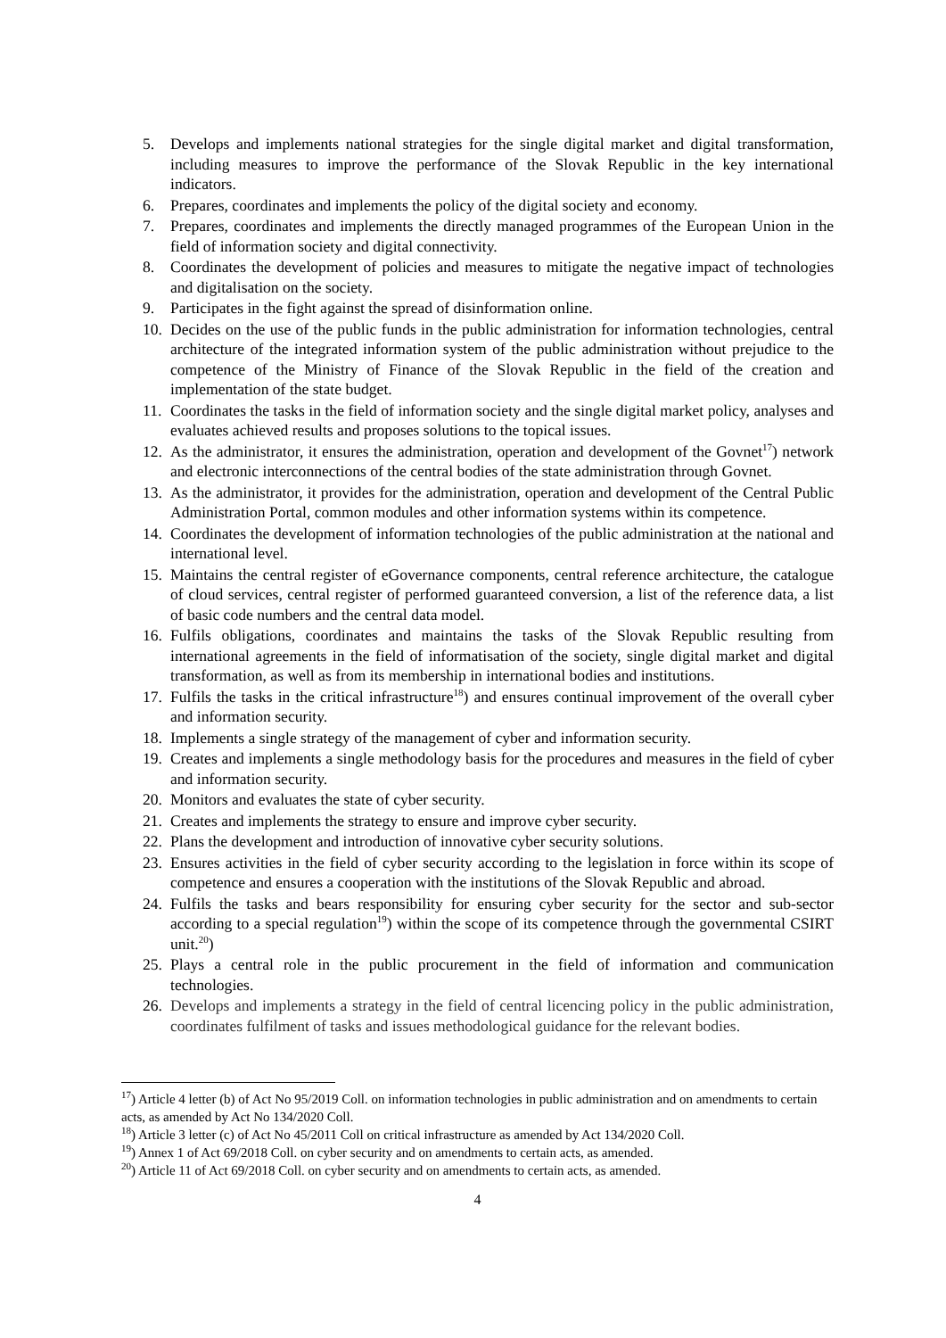5. Develops and implements national strategies for the single digital market and digital transformation, including measures to improve the performance of the Slovak Republic in the key international indicators.
6. Prepares, coordinates and implements the policy of the digital society and economy.
7. Prepares, coordinates and implements the directly managed programmes of the European Union in the field of information society and digital connectivity.
8. Coordinates the development of policies and measures to mitigate the negative impact of technologies and digitalisation on the society.
9. Participates in the fight against the spread of disinformation online.
10. Decides on the use of the public funds in the public administration for information technologies, central architecture of the integrated information system of the public administration without prejudice to the competence of the Ministry of Finance of the Slovak Republic in the field of the creation and implementation of the state budget.
11. Coordinates the tasks in the field of information society and the single digital market policy, analyses and evaluates achieved results and proposes solutions to the topical issues.
12. As the administrator, it ensures the administration, operation and development of the Govnet<sup>17</sup>) network and electronic interconnections of the central bodies of the state administration through Govnet.
13. As the administrator, it provides for the administration, operation and development of the Central Public Administration Portal, common modules and other information systems within its competence.
14. Coordinates the development of information technologies of the public administration at the national and international level.
15. Maintains the central register of eGovernance components, central reference architecture, the catalogue of cloud services, central register of performed guaranteed conversion, a list of the reference data, a list of basic code numbers and the central data model.
16. Fulfils obligations, coordinates and maintains the tasks of the Slovak Republic resulting from international agreements in the field of informatisation of the society, single digital market and digital transformation, as well as from its membership in international bodies and institutions.
17. Fulfils the tasks in the critical infrastructure<sup>18</sup>) and ensures continual improvement of the overall cyber and information security.
18. Implements a single strategy of the management of cyber and information security.
19. Creates and implements a single methodology basis for the procedures and measures in the field of cyber and information security.
20. Monitors and evaluates the state of cyber security.
21. Creates and implements the strategy to ensure and improve cyber security.
22. Plans the development and introduction of innovative cyber security solutions.
23. Ensures activities in the field of cyber security according to the legislation in force within its scope of competence and ensures a cooperation with the institutions of the Slovak Republic and abroad.
24. Fulfils the tasks and bears responsibility for ensuring cyber security for the sector and sub-sector according to a special regulation<sup>19</sup>) within the scope of its competence through the governmental CSIRT unit.<sup>20</sup>)
25. Plays a central role in the public procurement in the field of information and communication technologies.
26. Develops and implements a strategy in the field of central licencing policy in the public administration, coordinates fulfilment of tasks and issues methodological guidance for the relevant bodies.
<sup>17</sup>) Article 4 letter (b) of Act No 95/2019 Coll. on information technologies in public administration and on amendments to certain acts, as amended by Act No 134/2020 Coll.
<sup>18</sup>) Article 3 letter (c) of Act No 45/2011 Coll on critical infrastructure as amended by Act 134/2020 Coll.
<sup>19</sup>) Annex 1 of Act 69/2018 Coll. on cyber security and on amendments to certain acts, as amended.
<sup>20</sup>) Article 11 of Act 69/2018 Coll. on cyber security and on amendments to certain acts, as amended.
4